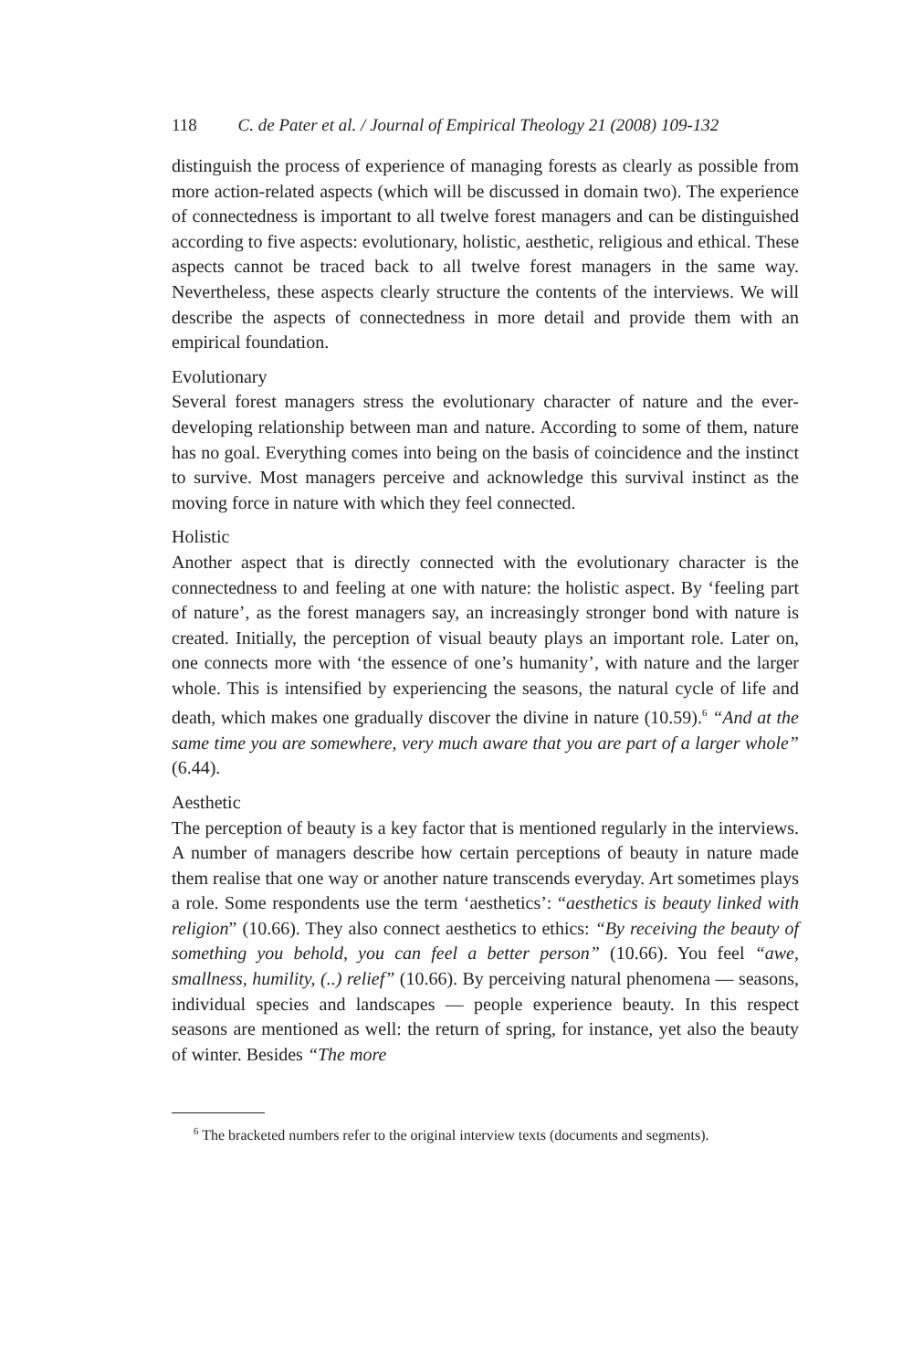118 C. de Pater et al. / Journal of Empirical Theology 21 (2008) 109-132
distinguish the process of experience of managing forests as clearly as possible from more action-related aspects (which will be discussed in domain two). The experience of connectedness is important to all twelve forest managers and can be distinguished according to five aspects: evolutionary, holistic, aesthetic, religious and ethical. These aspects cannot be traced back to all twelve forest managers in the same way. Nevertheless, these aspects clearly structure the contents of the interviews. We will describe the aspects of connectedness in more detail and provide them with an empirical foundation.
Evolutionary
Several forest managers stress the evolutionary character of nature and the ever-developing relationship between man and nature. According to some of them, nature has no goal. Everything comes into being on the basis of coincidence and the instinct to survive. Most managers perceive and acknowledge this survival instinct as the moving force in nature with which they feel connected.
Holistic
Another aspect that is directly connected with the evolutionary character is the connectedness to and feeling at one with nature: the holistic aspect. By ‘feeling part of nature’, as the forest managers say, an increasingly stronger bond with nature is created. Initially, the perception of visual beauty plays an important role. Later on, one connects more with ‘the essence of one’s humanity’, with nature and the larger whole. This is intensified by experiencing the seasons, the natural cycle of life and death, which makes one gradually discover the divine in nature (10.59).<sup>6</sup> “And at the same time you are somewhere, very much aware that you are part of a larger whole” (6.44).
Aesthetic
The perception of beauty is a key factor that is mentioned regularly in the interviews. A number of managers describe how certain perceptions of beauty in nature made them realise that one way or another nature transcends everyday. Art sometimes plays a role. Some respondents use the term ‘aesthetics’: “aesthetics is beauty linked with religion” (10.66). They also connect aesthetics to ethics: “By receiving the beauty of something you behold, you can feel a better person” (10.66). You feel “awe, smallness, humility, (..) relief” (10.66). By perceiving natural phenomena — seasons, individual species and landscapes — people experience beauty. In this respect seasons are mentioned as well: the return of spring, for instance, yet also the beauty of winter. Besides “The more
<sup>6</sup> The bracketed numbers refer to the original interview texts (documents and segments).